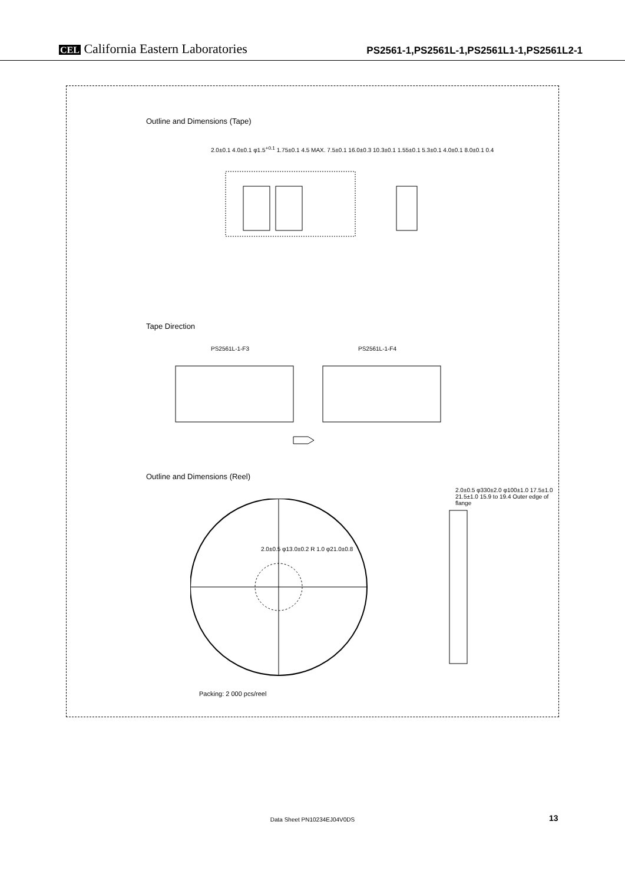CEL California Eastern Laboratories
PS2561-1,PS2561L-1,PS2561L1-1,PS2561L2-1
Outline and Dimensions (Tape)
2.0±0.1 4.0±0.1 φ1.5<sup>+0.1</sup> 1.75±0.1 4.5 MAX. 7.5±0.1 16.0±0.3 10.3±0.1 1.55±0.1 5.3±0.1 4.0±0.1 8.0±0.1 0.4
Tape Direction
PS2561L-1-F3 PS2561L-1-F4
Outline and Dimensions (Reel)
2.0±0.5 φ13.0±0.2 R 1.0 φ21.0±0.8
2.0±0.5 φ330±2.0 φ100±1.0 17.5±1.0 21.5±1.0 15.9 to 19.4 Outer edge of flange
Packing: 2 000 pcs/reel
Data Sheet PN10234EJ04V0DS 13